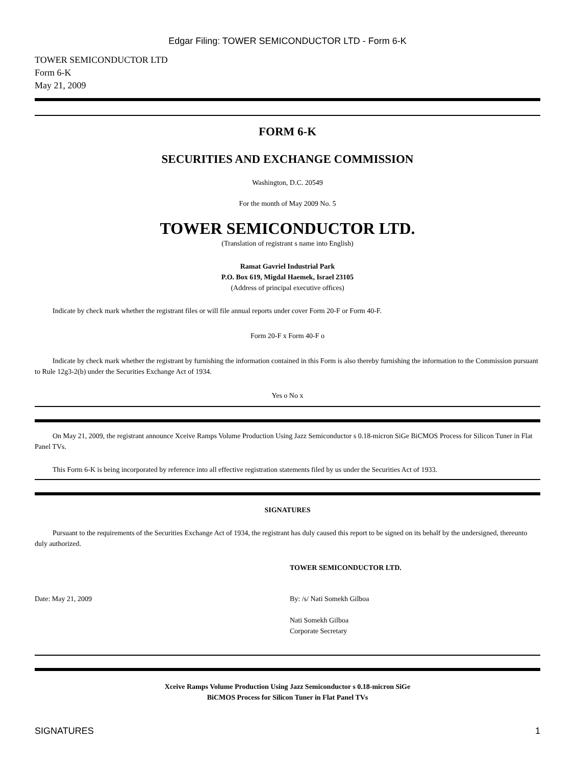Edgar Filing: TOWER SEMICONDUCTOR LTD - Form 6-K
TOWER SEMICONDUCTOR LTD
Form 6-K
May 21, 2009
FORM 6-K
SECURITIES AND EXCHANGE COMMISSION
Washington, D.C. 20549
For the month of May 2009 No. 5
TOWER SEMICONDUCTOR LTD.
(Translation of registrant s name into English)
Ramat Gavriel Industrial Park
P.O. Box 619, Migdal Haemek, Israel 23105
(Address of principal executive offices)
Indicate by check mark whether the registrant files or will file annual reports under cover Form 20-F or Form 40-F.
Form 20-F x Form 40-F o
Indicate by check mark whether the registrant by furnishing the information contained in this Form is also thereby furnishing the information to the Commission pursuant to Rule 12g3-2(b) under the Securities Exchange Act of 1934.
Yes o No x
On May 21, 2009, the registrant announce Xceive Ramps Volume Production Using Jazz Semiconductor s 0.18-micron SiGe BiCMOS Process for Silicon Tuner in Flat Panel TVs.
This Form 6-K is being incorporated by reference into all effective registration statements filed by us under the Securities Act of 1933.
SIGNATURES
Pursuant to the requirements of the Securities Exchange Act of 1934, the registrant has duly caused this report to be signed on its behalf by the undersigned, thereunto duly authorized.
TOWER SEMICONDUCTOR LTD.
Date: May 21, 2009 By: /s/ Nati Somekh Gilboa
Nati Somekh Gilboa
Corporate Secretary
Xceive Ramps Volume Production Using Jazz Semiconductor s 0.18-micron SiGe
BiCMOS Process for Silicon Tuner in Flat Panel TVs
SIGNATURES 1